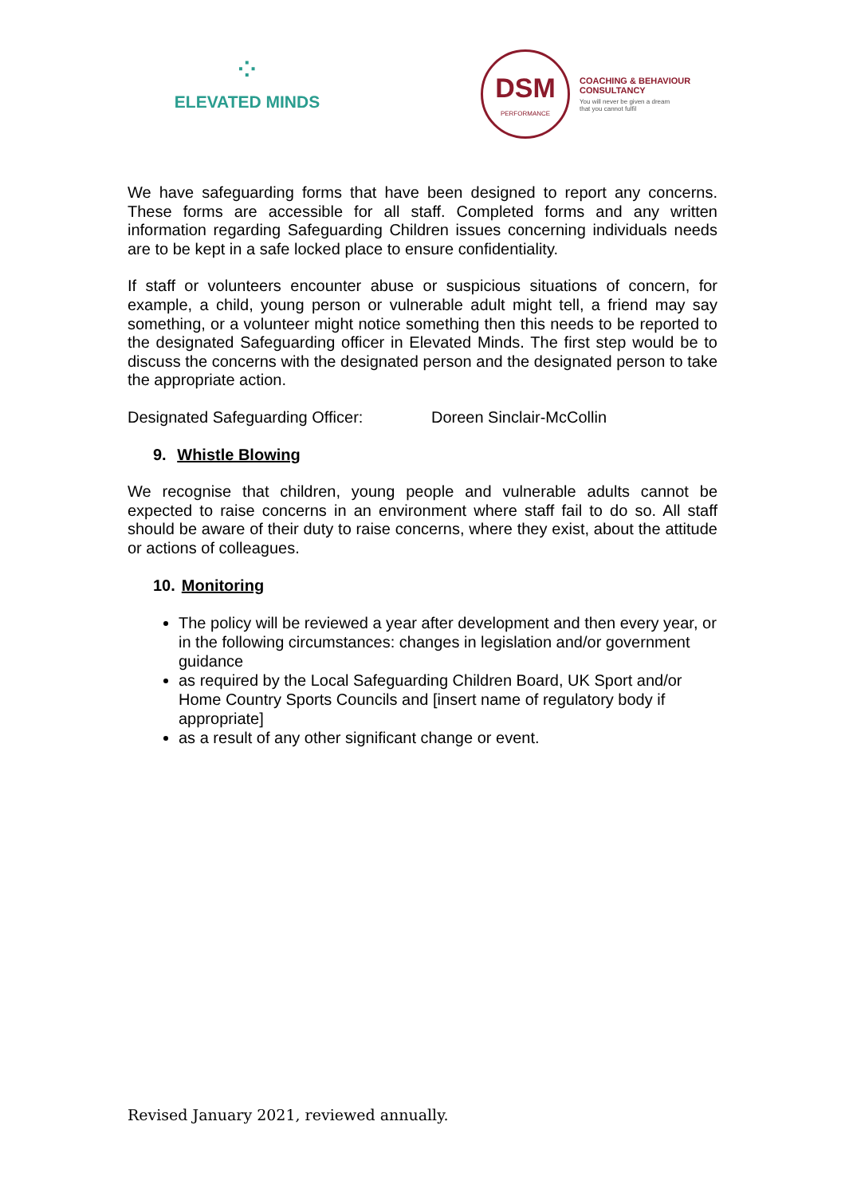⁘
ELEVATED MINDS
DSM
PERFORMANCE
COACHING & BEHAVIOUR
CONSULTANCY
You will never be given a dream
that you cannot fulfil
We have safeguarding forms that have been designed to report any concerns. These forms are accessible for all staff. Completed forms and any written information regarding Safeguarding Children issues concerning individuals needs are to be kept in a safe locked place to ensure confidentiality.
If staff or volunteers encounter abuse or suspicious situations of concern, for example, a child, young person or vulnerable adult might tell, a friend may say something, or a volunteer might notice something then this needs to be reported to the designated Safeguarding officer in Elevated Minds. The first step would be to discuss the concerns with the designated person and the designated person to take the appropriate action.
Designated Safeguarding Officer: Doreen Sinclair-McCollin
9. Whistle Blowing
We recognise that children, young people and vulnerable adults cannot be expected to raise concerns in an environment where staff fail to do so. All staff should be aware of their duty to raise concerns, where they exist, about the attitude or actions of colleagues.
10. Monitoring
The policy will be reviewed a year after development and then every year, or in the following circumstances: changes in legislation and/or government guidance
as required by the Local Safeguarding Children Board, UK Sport and/or Home Country Sports Councils and [insert name of regulatory body if appropriate]
as a result of any other significant change or event.
Revised January 2021, reviewed annually.